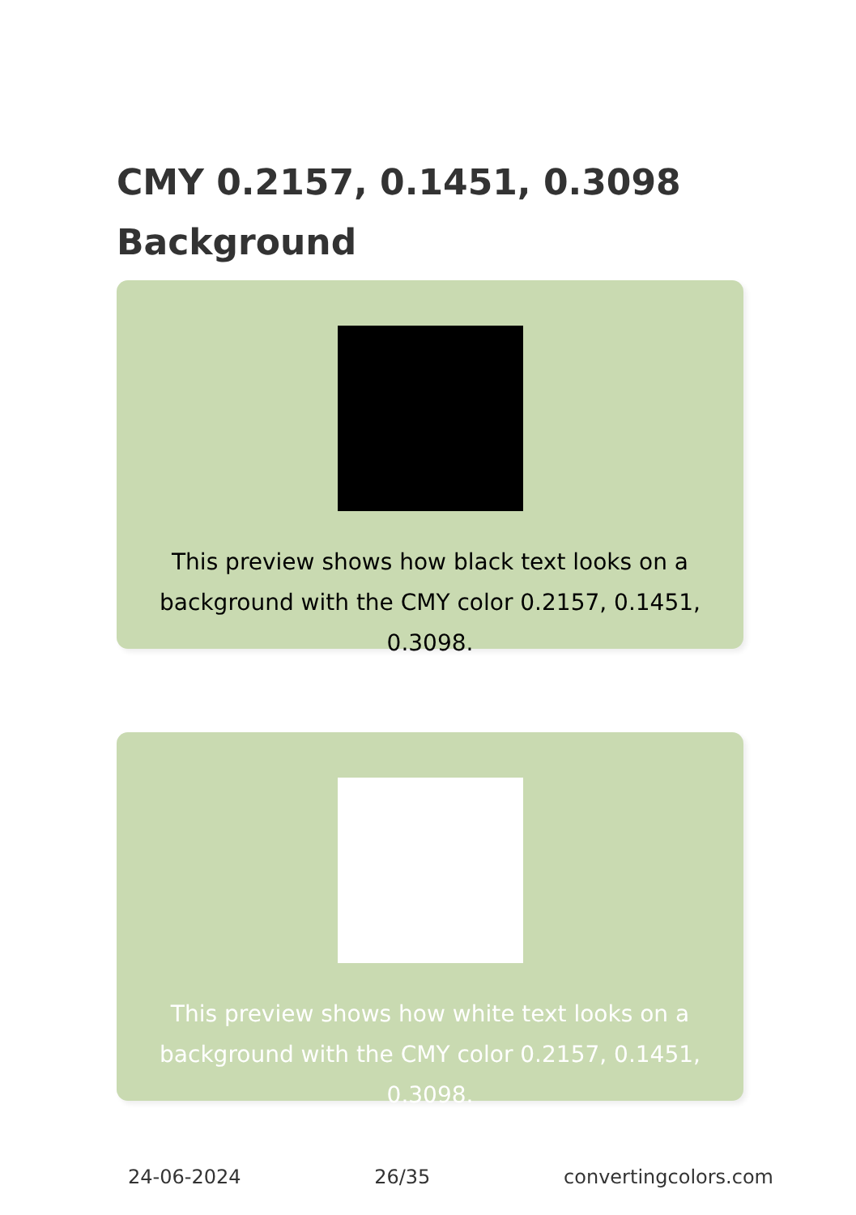CMY 0.2157, 0.1451, 0.3098
Background
This preview shows how black text looks on a
background with the CMY color 0.2157, 0.1451, 0.3098.
This preview shows how white text looks on a
background with the CMY color 0.2157, 0.1451, 0.3098.
24-06-2024 26/35 convertingcolors.com